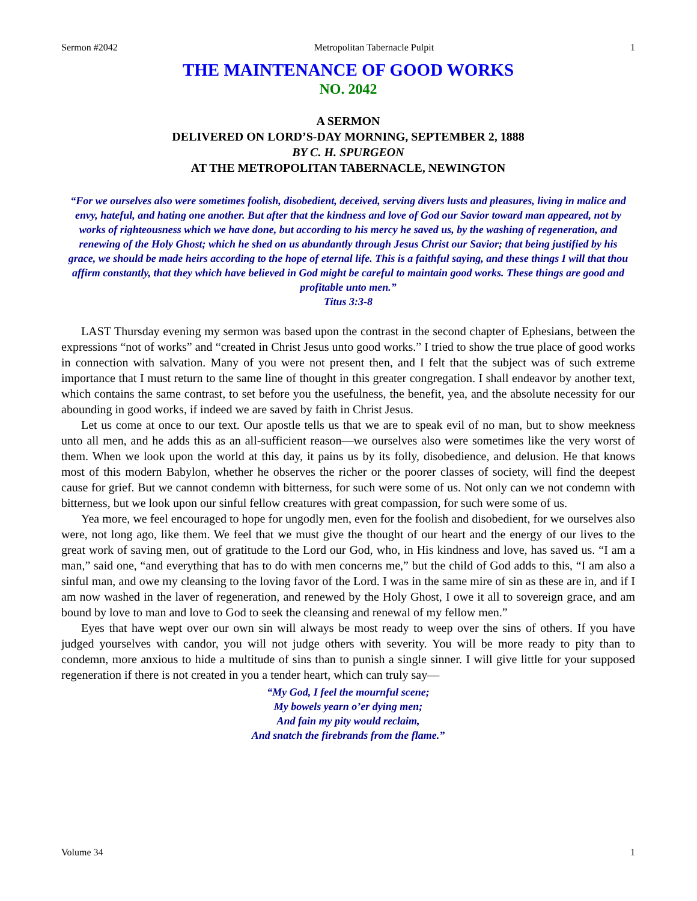Sermon #2042 Metropolitan Tabernacle Pulpit 1
THE MAINTENANCE OF GOOD WORKS
NO. 2042
A SERMON
DELIVERED ON LORD’S-DAY MORNING, SEPTEMBER 2, 1888
BY C. H. SPURGEON
AT THE METROPOLITAN TABERNACLE, NEWINGTON
“For we ourselves also were sometimes foolish, disobedient, deceived, serving divers lusts and pleasures, living in malice and envy, hateful, and hating one another. But after that the kindness and love of God our Savior toward man appeared, not by works of righteousness which we have done, but according to his mercy he saved us, by the washing of regeneration, and renewing of the Holy Ghost; which he shed on us abundantly through Jesus Christ our Savior; that being justified by his grace, we should be made heirs according to the hope of eternal life. This is a faithful saying, and these things I will that thou affirm constantly, that they which have believed in God might be careful to maintain good works. These things are good and profitable unto men.”
Titus 3:3-8
LAST Thursday evening my sermon was based upon the contrast in the second chapter of Ephesians, between the expressions “not of works” and “created in Christ Jesus unto good works.” I tried to show the true place of good works in connection with salvation. Many of you were not present then, and I felt that the subject was of such extreme importance that I must return to the same line of thought in this greater congregation. I shall endeavor by another text, which contains the same contrast, to set before you the usefulness, the benefit, yea, and the absolute necessity for our abounding in good works, if indeed we are saved by faith in Christ Jesus.
Let us come at once to our text. Our apostle tells us that we are to speak evil of no man, but to show meekness unto all men, and he adds this as an all-sufficient reason—we ourselves also were sometimes like the very worst of them. When we look upon the world at this day, it pains us by its folly, disobedience, and delusion. He that knows most of this modern Babylon, whether he observes the richer or the poorer classes of society, will find the deepest cause for grief. But we cannot condemn with bitterness, for such were some of us. Not only can we not condemn with bitterness, but we look upon our sinful fellow creatures with great compassion, for such were some of us.
Yea more, we feel encouraged to hope for ungodly men, even for the foolish and disobedient, for we ourselves also were, not long ago, like them. We feel that we must give the thought of our heart and the energy of our lives to the great work of saving men, out of gratitude to the Lord our God, who, in His kindness and love, has saved us. “I am a man,” said one, “and everything that has to do with men concerns me,” but the child of God adds to this, “I am also a sinful man, and owe my cleansing to the loving favor of the Lord. I was in the same mire of sin as these are in, and if I am now washed in the laver of regeneration, and renewed by the Holy Ghost, I owe it all to sovereign grace, and am bound by love to man and love to God to seek the cleansing and renewal of my fellow men.”
Eyes that have wept over our own sin will always be most ready to weep over the sins of others. If you have judged yourselves with candor, you will not judge others with severity. You will be more ready to pity than to condemn, more anxious to hide a multitude of sins than to punish a single sinner. I will give little for your supposed regeneration if there is not created in you a tender heart, which can truly say—
“My God, I feel the mournful scene;
My bowels yearn o’er dying men;
And fain my pity would reclaim,
And snatch the firebrands from the flame.”
Volume 34 1